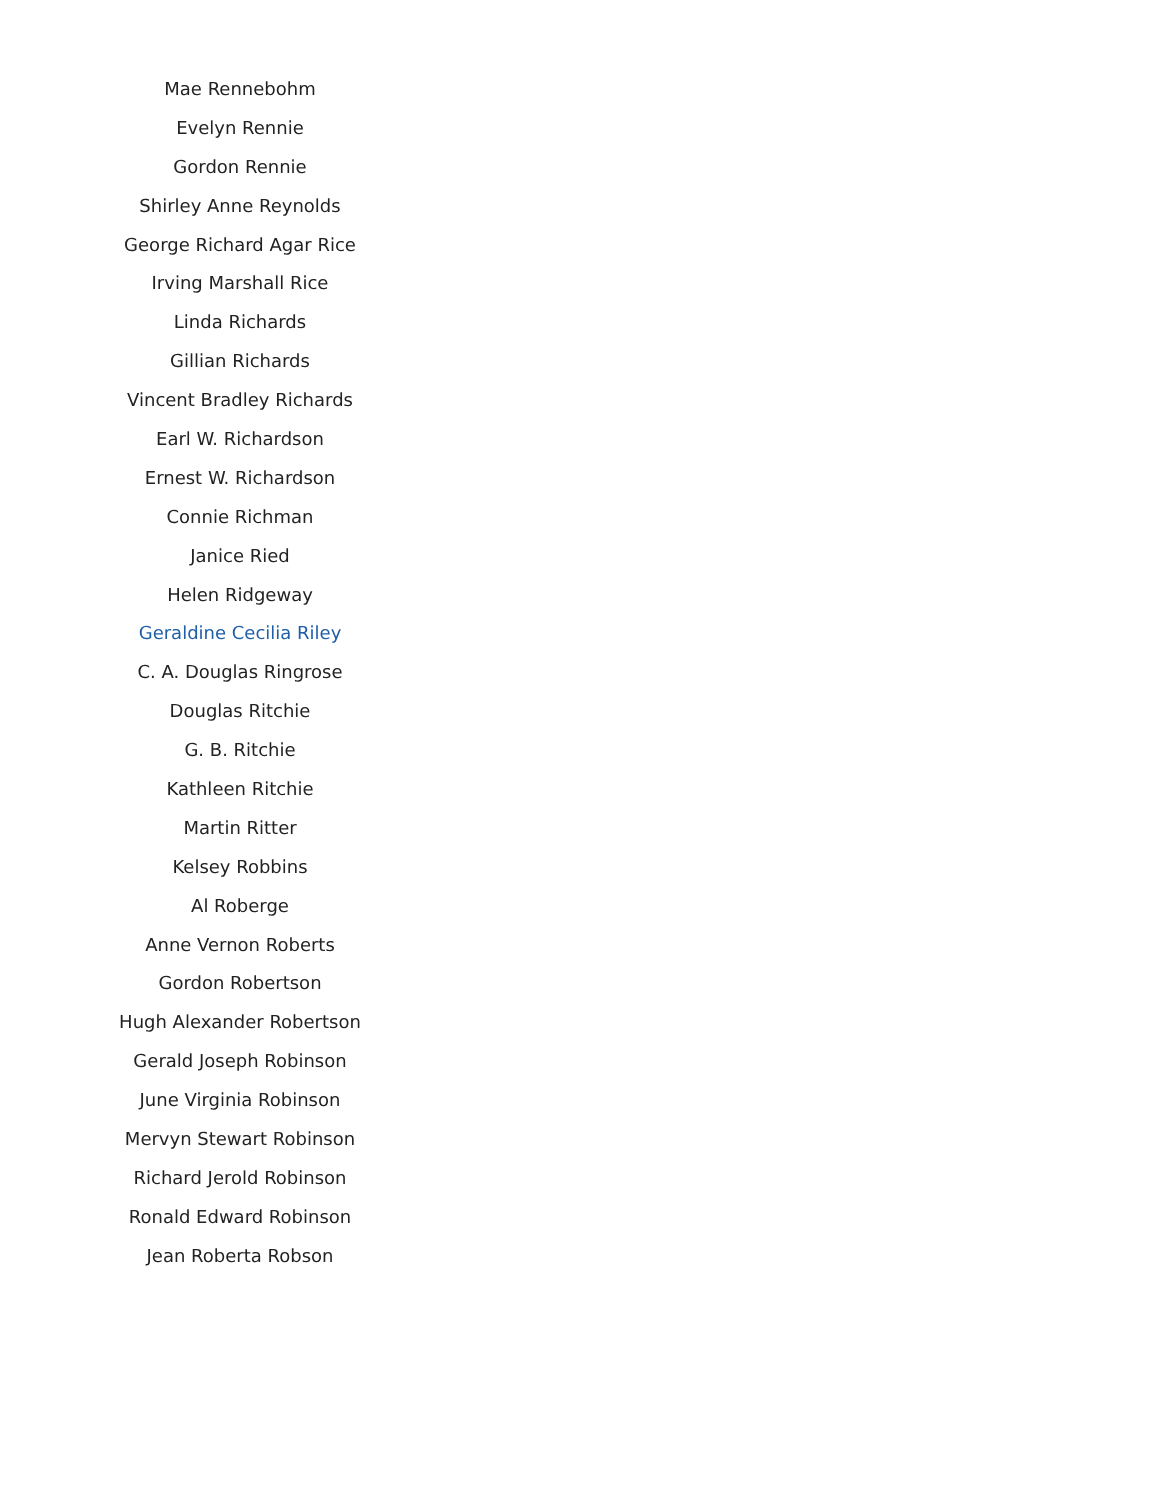Mae Rennebohm
Evelyn Rennie
Gordon Rennie
Shirley Anne Reynolds
George Richard Agar Rice
Irving Marshall Rice
Linda Richards
Gillian Richards
Vincent Bradley Richards
Earl W. Richardson
Ernest W. Richardson
Connie Richman
Janice Ried
Helen Ridgeway
Geraldine Cecilia Riley
C. A. Douglas Ringrose
Douglas Ritchie
G. B. Ritchie
Kathleen Ritchie
Martin Ritter
Kelsey Robbins
Al Roberge
Anne Vernon Roberts
Gordon Robertson
Hugh Alexander Robertson
Gerald Joseph Robinson
June Virginia Robinson
Mervyn Stewart Robinson
Richard Jerold Robinson
Ronald Edward Robinson
Jean Roberta Robson